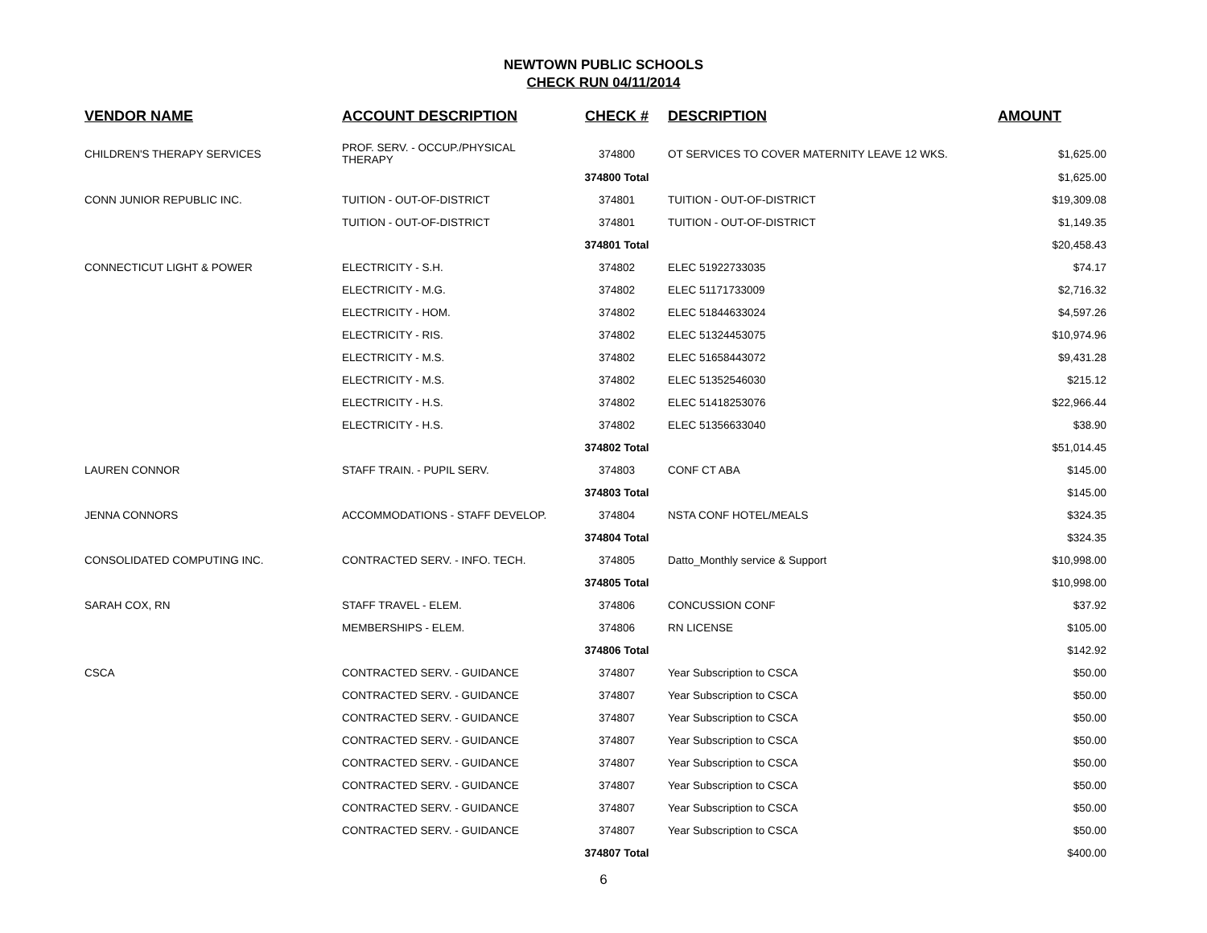NEWTOWN PUBLIC SCHOOLS
CHECK RUN 04/11/2014
| VENDOR NAME | ACCOUNT DESCRIPTION | CHECK # | DESCRIPTION | AMOUNT |
| --- | --- | --- | --- | --- |
| CHILDREN'S THERAPY SERVICES | PROF. SERV. - OCCUP./PHYSICAL THERAPY | 374800 | OT SERVICES TO COVER MATERNITY LEAVE 12 WKS. | $1,625.00 |
| | | 374800 Total | | $1,625.00 |
| CONN JUNIOR REPUBLIC INC. | TUITION - OUT-OF-DISTRICT | 374801 | TUITION - OUT-OF-DISTRICT | $19,309.08 |
| | TUITION - OUT-OF-DISTRICT | 374801 | TUITION - OUT-OF-DISTRICT | $1,149.35 |
| | | 374801 Total | | $20,458.43 |
| CONNECTICUT LIGHT & POWER | ELECTRICITY - S.H. | 374802 | ELEC 51922733035 | $74.17 |
| | ELECTRICITY - M.G. | 374802 | ELEC 51171733009 | $2,716.32 |
| | ELECTRICITY - HOM. | 374802 | ELEC 51844633024 | $4,597.26 |
| | ELECTRICITY - RIS. | 374802 | ELEC 51324453075 | $10,974.96 |
| | ELECTRICITY - M.S. | 374802 | ELEC 51658443072 | $9,431.28 |
| | ELECTRICITY - M.S. | 374802 | ELEC 51352546030 | $215.12 |
| | ELECTRICITY - H.S. | 374802 | ELEC 51418253076 | $22,966.44 |
| | ELECTRICITY - H.S. | 374802 | ELEC 51356633040 | $38.90 |
| | | 374802 Total | | $51,014.45 |
| LAUREN CONNOR | STAFF TRAIN. - PUPIL SERV. | 374803 | CONF CT ABA | $145.00 |
| | | 374803 Total | | $145.00 |
| JENNA CONNORS | ACCOMMODATIONS - STAFF DEVELOP. | 374804 | NSTA CONF HOTEL/MEALS | $324.35 |
| | | 374804 Total | | $324.35 |
| CONSOLIDATED COMPUTING INC. | CONTRACTED SERV. - INFO. TECH. | 374805 | Datto_Monthly service & Support | $10,998.00 |
| | | 374805 Total | | $10,998.00 |
| SARAH COX, RN | STAFF TRAVEL - ELEM. | 374806 | CONCUSSION CONF | $37.92 |
| | MEMBERSHIPS - ELEM. | 374806 | RN LICENSE | $105.00 |
| | | 374806 Total | | $142.92 |
| CSCA | CONTRACTED SERV. - GUIDANCE | 374807 | Year Subscription to CSCA | $50.00 |
| | CONTRACTED SERV. - GUIDANCE | 374807 | Year Subscription to CSCA | $50.00 |
| | CONTRACTED SERV. - GUIDANCE | 374807 | Year Subscription to CSCA | $50.00 |
| | CONTRACTED SERV. - GUIDANCE | 374807 | Year Subscription to CSCA | $50.00 |
| | CONTRACTED SERV. - GUIDANCE | 374807 | Year Subscription to CSCA | $50.00 |
| | CONTRACTED SERV. - GUIDANCE | 374807 | Year Subscription to CSCA | $50.00 |
| | CONTRACTED SERV. - GUIDANCE | 374807 | Year Subscription to CSCA | $50.00 |
| | CONTRACTED SERV. - GUIDANCE | 374807 | Year Subscription to CSCA | $50.00 |
| | | 374807 Total | | $400.00 |
6